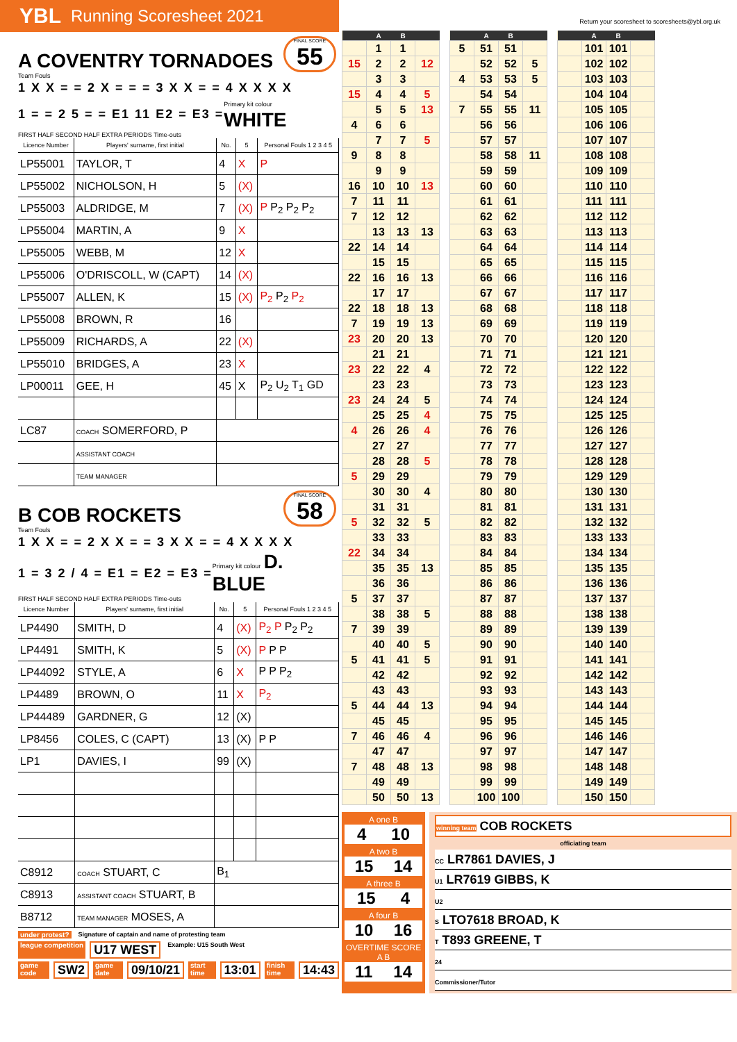YBL Running Scoresheet 2021
A COVENTRY TORNADOES FINAL SCORE
55
Team Fouls
1 X X = = 2 X = = = 3 X X = = 4 X X X X
1 = = 2 5 = = E1 11 E2 = E3 =
Primary kit colour WHITE
FIRST HALF SECOND HALF EXTRA PERIODS Time-outs
| Licence Number | Players' surname, first initial | No. | 5 | Personal Fouls 1 2 3 4 5 |
| --- | --- | --- | --- | --- |
| LP55001 | TAYLOR, T | 4 | X | P |
| LP55002 | NICHOLSON, H | 5 | (X) | |
| LP55003 | ALDRIDGE, M | 7 | (X) | P P<sub>2</sub> P<sub>2</sub> P<sub>2</sub> |
| LP55004 | MARTIN, A | 9 | X | |
| LP55005 | WEBB, M | 12 | X | |
| LP55006 | O'DRISCOLL, W (CAPT) | 14 | (X) | |
| LP55007 | ALLEN, K | 15 | (X) | P<sub>2</sub> P<sub>2</sub> P<sub>2</sub> |
| LP55008 | BROWN, R | 16 | | |
| LP55009 | RICHARDS, A | 22 | (X) | |
| LP55010 | BRIDGES, A | 23 | X | |
| LP00011 | GEE, H | 45 | X | P<sub>2</sub> U<sub>2</sub> T<sub>1</sub> GD |
| LC87 | COACH SOMERFORD, P | | | |
| | ASSISTANT COACH | | | |
| | TEAM MANAGER | | | |
B COB ROCKETS FINAL SCORE
58
Team Fouls
1 X X = = 2 X X = = 3 X X = = 4 X X X X
1 = 3 2 / 4 = E1 = E2 = E3 =
Primary kit colour D. BLUE
FIRST HALF SECOND HALF EXTRA PERIODS Time-outs
| Licence Number | Players' surname, first initial | No. | 5 | Personal Fouls 1 2 3 4 5 |
| --- | --- | --- | --- | --- |
| LP4490 | SMITH, D | 4 | (X) | P<sub>2</sub> P P<sub>2</sub> P<sub>2</sub> |
| LP4491 | SMITH, K | 5 | (X) | P P P |
| LP44092 | STYLE, A | 6 | X | P P P<sub>2</sub> |
| LP4489 | BROWN, O | 11 | X | P<sub>2</sub> |
| LP44489 | GARDNER, G | 12 | (X) | |
| LP8456 | COLES, C (CAPT) | 13 | (X) | P P |
| LP1 | DAVIES, I | 99 | (X) | |
| C8912 | COACH STUART, C | B<sub>1</sub> | | |
| C8913 | ASSISTANT COACH STUART, B | | | |
| B8712 | TEAM MANAGER MOSES, A | | | |
under protest? Signature of captain and name of protesting team
league competition U17 WEST Example: U15 South West
game code SW2 game date 09/10/21 start time 13:01 finish time 14:43
Return your scoresheet to scoresheets@ybl.org.uk
| | A | B | |
| --- | --- | --- | --- |
| | 1 | 1 | |
| 15 | 2 | 2 | 12 |
| | 3 | 3 | |
| 15 | 4 | 4 | 5 |
| | 5 | 5 | 13 |
| 4 | 6 | 6 | |
| | 7 | 7 | 5 |
| 9 | 8 | 8 | |
| | 9 | 9 | |
| 16 | 10 | 10 | 13 |
| 7 | 11 | 11 | |
| 7 | 12 | 12 | |
| | 13 | 13 | 13 |
| 22 | 14 | 14 | |
| | 15 | 15 | |
| 22 | 16 | 16 | 13 |
| | 17 | 17 | |
| 22 | 18 | 18 | 13 |
| 7 | 19 | 19 | 13 |
| 23 | 20 | 20 | 13 |
| | 21 | 21 | |
| 23 | 22 | 22 | 4 |
| | 23 | 23 | |
| 23 | 24 | 24 | 5 |
| | 25 | 25 | 4 |
| 4 | 26 | 26 | 4 |
| | 27 | 27 | |
| | 28 | 28 | 5 |
| 5 | 29 | 29 | |
| | 30 | 30 | 4 |
| | 31 | 31 | |
| 5 | 32 | 32 | 5 |
| | 33 | 33 | |
| 22 | 34 | 34 | |
| | 35 | 35 | 13 |
| | 36 | 36 | |
| 5 | 37 | 37 | |
| | 38 | 38 | 5 |
| 7 | 39 | 39 | |
| | 40 | 40 | 5 |
| 5 | 41 | 41 | 5 |
| | 42 | 42 | |
| | 43 | 43 | |
| 5 | 44 | 44 | 13 |
| | 45 | 45 | |
| 7 | 46 | 46 | 4 |
| | 47 | 47 | |
| 7 | 48 | 48 | 13 |
| | 49 | 49 | |
| | 50 | 50 | 13 |
| | A | B | |
| --- | --- | --- | --- |
| 5 | 51 | 51 | |
| | 52 | 52 | 5 |
| 4 | 53 | 53 | 5 |
| | 54 | 54 | |
| 7 | 55 | 55 | 11 |
| | 56 | 56 | |
| | 57 | 57 | |
| | 58 | 58 | 11 |
| | 59 | 59 | |
| | 60 | 60 | |
| | 61 | 61 | |
| | 62 | 62 | |
| | 63 | 63 | |
| | 64 | 64 | |
| | 65 | 65 | |
| | 66 | 66 | |
| | 67 | 67 | |
| | 68 | 68 | |
| | 69 | 69 | |
| | 70 | 70 | |
| | 71 | 71 | |
| | 72 | 72 | |
| | 73 | 73 | |
| | 74 | 74 | |
| | 75 | 75 | |
| | 76 | 76 | |
| | 77 | 77 | |
| | 78 | 78 | |
| | 79 | 79 | |
| | 80 | 80 | |
| | 81 | 81 | |
| | 82 | 82 | |
| | 83 | 83 | |
| | 84 | 84 | |
| | 85 | 85 | |
| | 86 | 86 | |
| | 87 | 87 | |
| | 88 | 88 | |
| | 89 | 89 | |
| | 90 | 90 | |
| | 91 | 91 | |
| | 92 | 92 | |
| | 93 | 93 | |
| | 94 | 94 | |
| | 95 | 95 | |
| | 96 | 96 | |
| | 97 | 97 | |
| | 98 | 98 | |
| | 99 | 99 | |
| | 100 | 100 | |
| | A | B | |
| --- | --- | --- | --- |
| | 101 | 101 | |
| | 102 | 102 | |
| | 103 | 103 | |
| | 104 | 104 | |
| | 105 | 105 | |
| | 106 | 106 | |
| | 107 | 107 | |
| | 108 | 108 | |
| | 109 | 109 | |
| | 110 | 110 | |
| | 111 | 111 | |
| | 112 | 112 | |
| | 113 | 113 | |
| | 114 | 114 | |
| | 115 | 115 | |
| | 116 | 116 | |
| | 117 | 117 | |
| | 118 | 118 | |
| | 119 | 119 | |
| | 120 | 120 | |
| | 121 | 121 | |
| | 122 | 122 | |
| | 123 | 123 | |
| | 124 | 124 | |
| | 125 | 125 | |
| | 126 | 126 | |
| | 127 | 127 | |
| | 128 | 128 | |
| | 129 | 129 | |
| | 130 | 130 | |
| | 131 | 131 | |
| | 132 | 132 | |
| | 133 | 133 | |
| | 134 | 134 | |
| | 135 | 135 | |
| | 136 | 136 | |
| | 137 | 137 | |
| | 138 | 138 | |
| | 139 | 139 | |
| | 140 | 140 | |
| | 141 | 141 | |
| | 142 | 142 | |
| | 143 | 143 | |
| | 144 | 144 | |
| | 145 | 145 | |
| | 146 | 146 | |
| | 147 | 147 | |
| | 148 | 148 | |
| | 149 | 149 | |
| | 150 | 150 | |
A one B
4 10
A two B
15 14
A three B
15 4
A four B
10 16
OVERTIME SCORE A B
11 14
winning team COB ROCKETS
officiating team
CC LR7861 DAVIES, J
U1 LR7619 GIBBS, K
U2
S LTO7618 BROAD, K
T T893 GREENE, T
24
Commissioner/Tutor